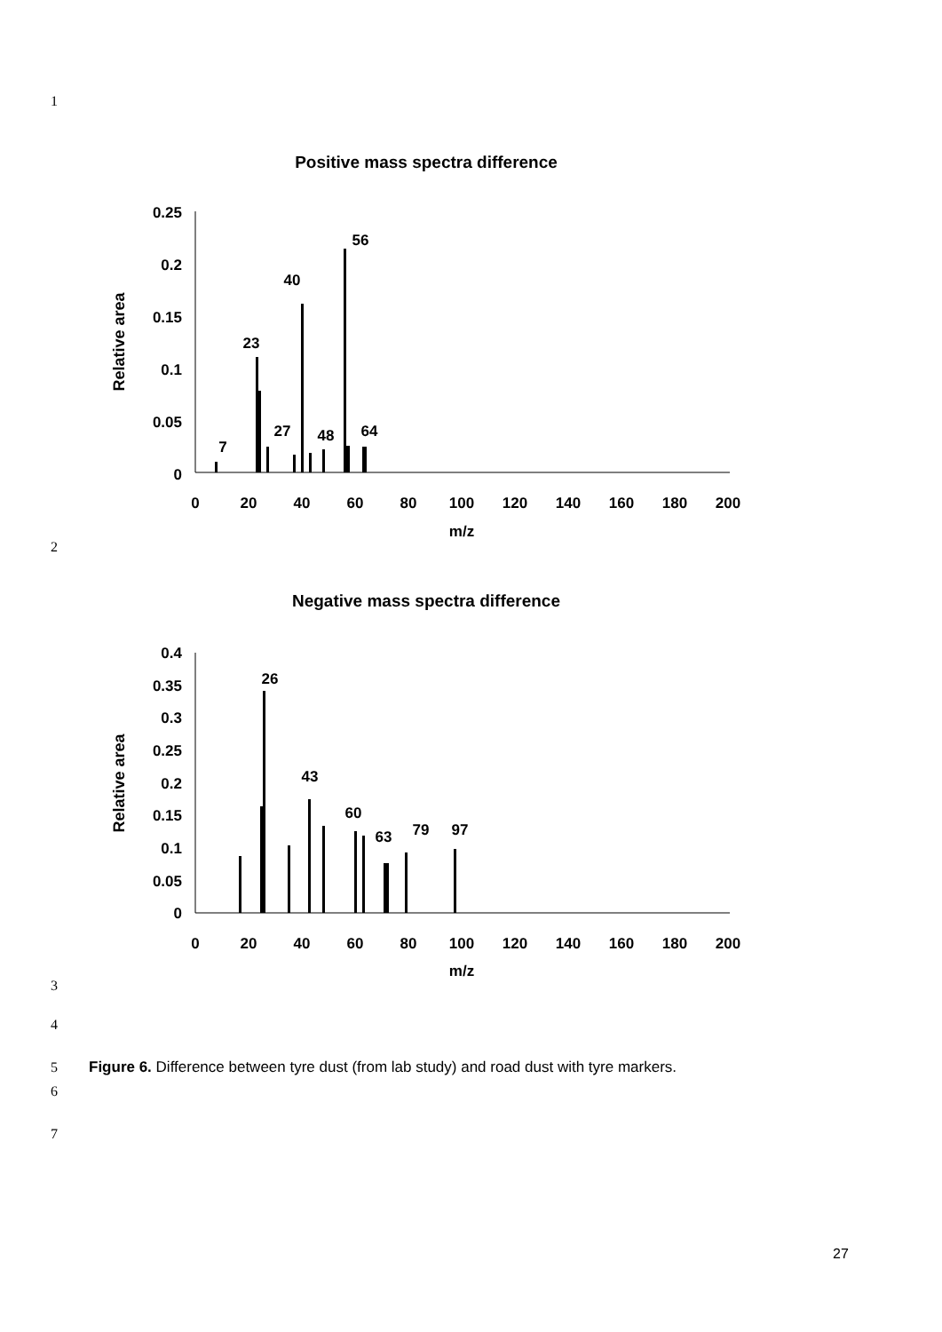1
Positive mass spectra difference
0.25
0.2
0.15
0.1
0.05
0
0
20
40
60
80
100
120
140
160
180
200
m/z
Relative area
56
40
23
27
64
48
7
2
Negative mass spectra difference
0.4
0.35
0.3
0.25
0.2
0.15
0.1
0.05
0
0
20
40
60
80
100
120
140
160
180
200
m/z
Relative area
26
43
60
79
97
63
3
4
5
Figure 6. Difference between tyre dust (from lab study) and road dust with tyre markers.
6
7
27